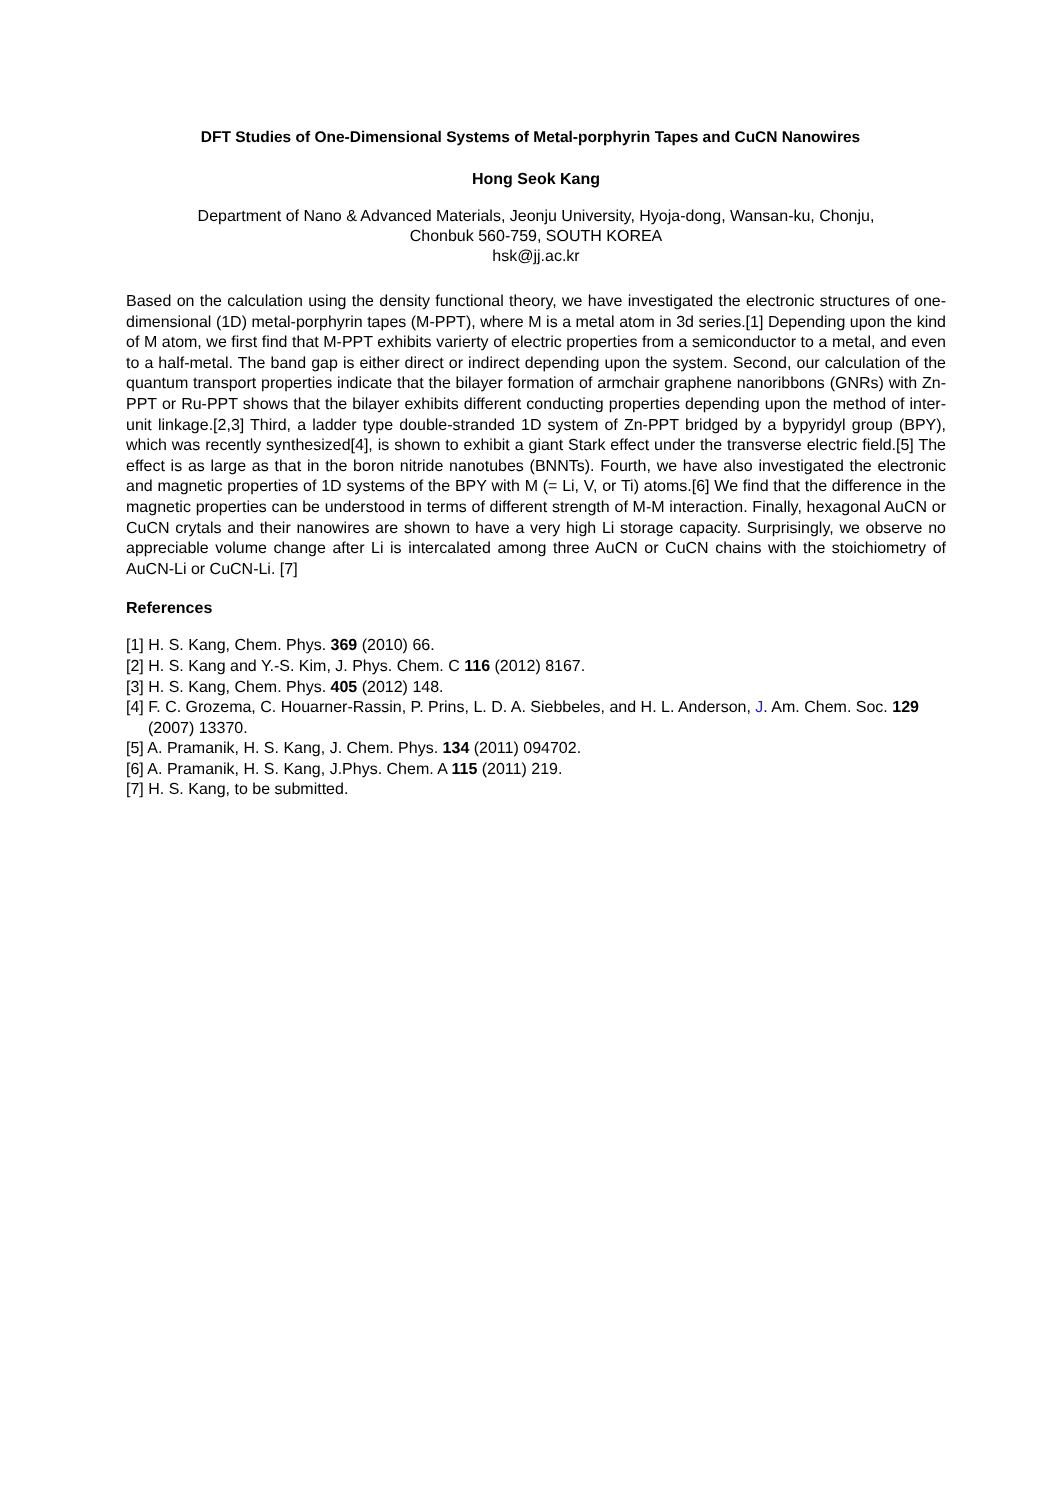DFT Studies of One-Dimensional Systems of Metal-porphyrin Tapes and CuCN Nanowires
Hong Seok Kang
Department of Nano & Advanced Materials, Jeonju University, Hyoja-dong, Wansan-ku, Chonju,
Chonbuk 560-759, SOUTH KOREA
hsk@jj.ac.kr
Based on the calculation using the density functional theory, we have investigated the electronic structures of one-dimensional (1D) metal-porphyrin tapes (M-PPT), where M is a metal atom in 3d series.[1] Depending upon the kind of M atom, we first find that M-PPT exhibits varierty of electric properties from a semiconductor to a metal, and even to a half-metal. The band gap is either direct or indirect depending upon the system. Second, our calculation of the quantum transport properties indicate that the bilayer formation of armchair graphene nanoribbons (GNRs) with Zn-PPT or Ru-PPT shows that the bilayer exhibits different conducting properties depending upon the method of inter-unit linkage.[2,3] Third, a ladder type double-stranded 1D system of Zn-PPT bridged by a bypyridyl group (BPY), which was recently synthesized[4], is shown to exhibit a giant Stark effect under the transverse electric field.[5] The effect is as large as that in the boron nitride nanotubes (BNNTs). Fourth, we have also investigated the electronic and magnetic properties of 1D systems of the BPY with M (= Li, V, or Ti) atoms.[6] We find that the difference in the magnetic properties can be understood in terms of different strength of M-M interaction. Finally, hexagonal AuCN or CuCN crytals and their nanowires are shown to have a very high Li storage capacity. Surprisingly, we observe no appreciable volume change after Li is intercalated among three AuCN or CuCN chains with the stoichiometry of AuCN-Li or CuCN-Li. [7]
References
[1] H. S. Kang, Chem. Phys. 369 (2010) 66.
[2] H. S. Kang and Y.-S. Kim, J. Phys. Chem. C 116 (2012) 8167.
[3] H. S. Kang, Chem. Phys. 405 (2012) 148.
[4] F. C. Grozema, C. Houarner-Rassin, P. Prins, L. D. A. Siebbeles, and H. L. Anderson, J. Am. Chem. Soc. 129 (2007) 13370.
[5] A. Pramanik, H. S. Kang, J. Chem. Phys. 134 (2011) 094702.
[6] A. Pramanik, H. S. Kang, J.Phys. Chem. A 115 (2011) 219.
[7] H. S. Kang, to be submitted.